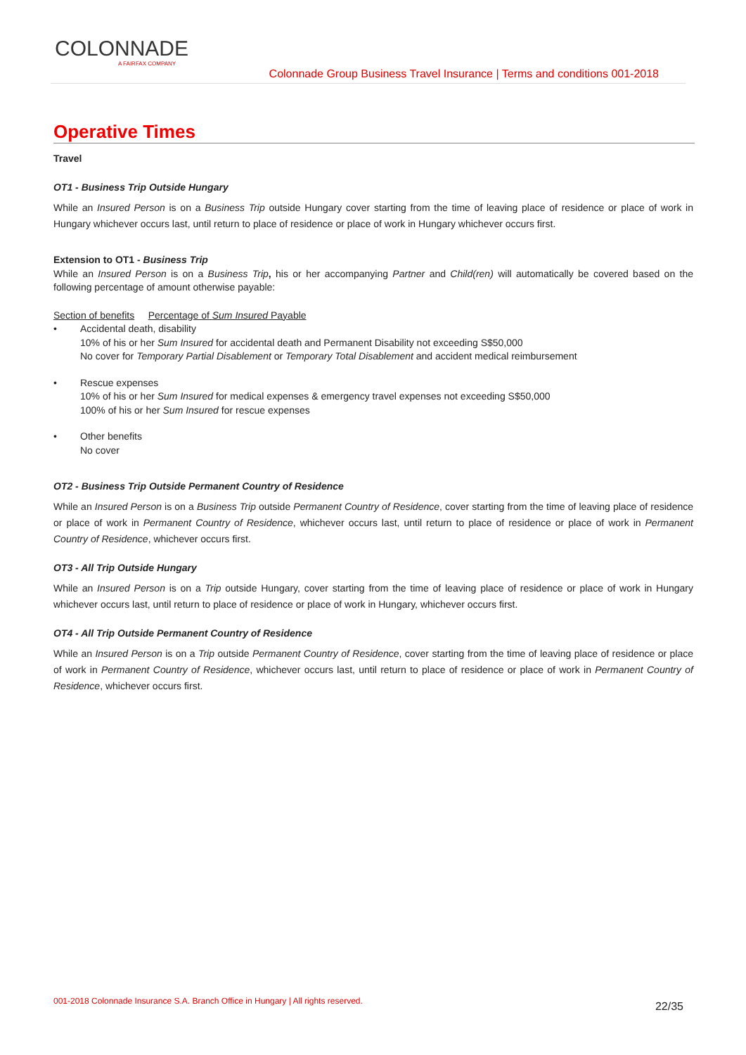COLONNADE
A FAIRFAX COMPANY
Colonnade Group Business Travel Insurance | Terms and conditions 001-2018
Operative Times
Travel
OT1 - Business Trip Outside Hungary
While an Insured Person is on a Business Trip outside Hungary cover starting from the time of leaving place of residence or place of work in Hungary whichever occurs last, until return to place of residence or place of work in Hungary whichever occurs first.
Extension to OT1 - Business Trip
While an Insured Person is on a Business Trip, his or her accompanying Partner and Child(ren) will automatically be covered based on the following percentage of amount otherwise payable:
Section of benefits Percentage of Sum Insured Payable
• Accidental death, disability
10% of his or her Sum Insured for accidental death and Permanent Disability not exceeding S$50,000
No cover for Temporary Partial Disablement or Temporary Total Disablement and accident medical reimbursement
• Rescue expenses
10% of his or her Sum Insured for medical expenses & emergency travel expenses not exceeding S$50,000
100% of his or her Sum Insured for rescue expenses
• Other benefits
No cover
OT2 - Business Trip Outside Permanent Country of Residence
While an Insured Person is on a Business Trip outside Permanent Country of Residence, cover starting from the time of leaving place of residence or place of work in Permanent Country of Residence, whichever occurs last, until return to place of residence or place of work in Permanent Country of Residence, whichever occurs first.
OT3 - All Trip Outside Hungary
While an Insured Person is on a Trip outside Hungary, cover starting from the time of leaving place of residence or place of work in Hungary whichever occurs last, until return to place of residence or place of work in Hungary, whichever occurs first.
OT4 - All Trip Outside Permanent Country of Residence
While an Insured Person is on a Trip outside Permanent Country of Residence, cover starting from the time of leaving place of residence or place of work in Permanent Country of Residence, whichever occurs last, until return to place of residence or place of work in Permanent Country of Residence, whichever occurs first.
001-2018 Colonnade Insurance S.A. Branch Office in Hungary | All rights reserved. 22/35